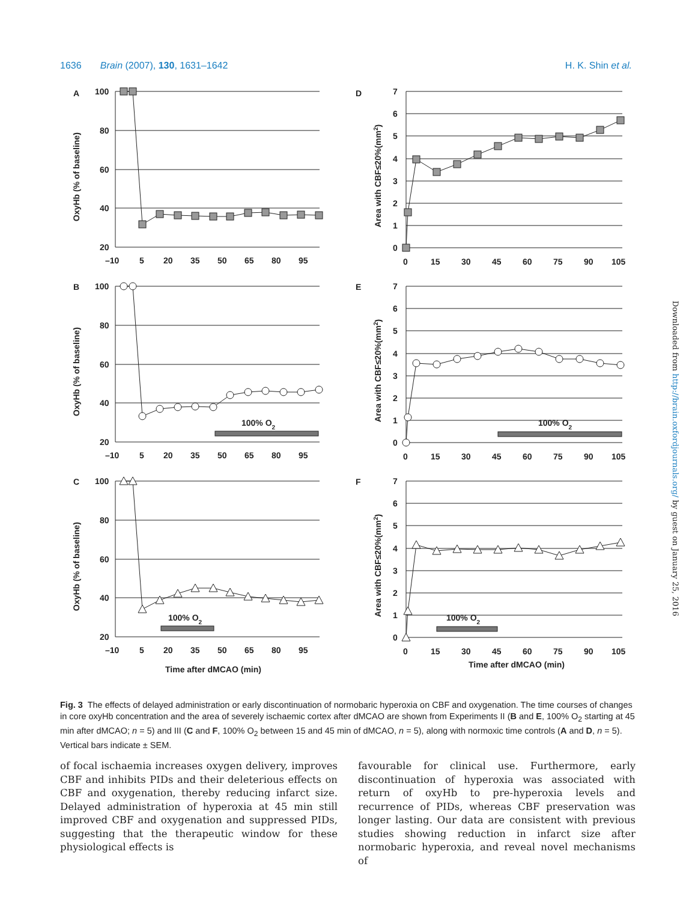1636 Brain (2007), 130, 1631–1642 H. K. Shin et al.
A
100
80
60
40
20
–10
5
20
35
50
65
80
95
OxyHb (% of baseline)
D
7
6
5
4
3
2
1
0
0
15
30
45
60
75
90
105
Area with CBF≤20%(mm2)
B
100% O2
100
80
60
40
20
–10
5
20
35
50
65
80
95
OxyHb (% of baseline)
E
100% O2
7
6
5
4
3
2
1
0
0
15
30
45
60
75
90
105
Area with CBF≤20%(mm2)
C
100% O2
100
80
60
40
20
–10
5
20
35
50
65
80
95
Time after dMCAO (min)
OxyHb (% of baseline)
F
100% O2
7
6
5
4
3
2
1
0
0
15
30
45
60
75
90
105
Time after dMCAO (min)
Area with CBF≤20%(mm2)
Fig. 3 The effects of delayed administration or early discontinuation of normobaric hyperoxia on CBF and oxygenation. The time courses of changes in core oxyHb concentration and the area of severely ischaemic cortex after dMCAO are shown from Experiments II (B and E, 100% O<sub>2</sub> starting at 45 min after dMCAO; n = 5) and III (C and F, 100% O<sub>2</sub> between 15 and 45 min of dMCAO, n = 5), along with normoxic time controls (A and D, n = 5). Vertical bars indicate ± SEM.
of focal ischaemia increases oxygen delivery, improves CBF and inhibits PIDs and their deleterious effects on CBF and oxygenation, thereby reducing infarct size. Delayed administration of hyperoxia at 45 min still improved CBF and oxygenation and suppressed PIDs, suggesting that the therapeutic window for these physiological effects is
favourable for clinical use. Furthermore, early discontinuation of hyperoxia was associated with return of oxyHb to pre-hyperoxia levels and recurrence of PIDs, whereas CBF preservation was longer lasting. Our data are consistent with previous studies showing reduction in infarct size after normobaric hyperoxia, and reveal novel mechanisms of
Downloaded from http://brain.oxfordjournals.org/ by guest on January 25, 2016